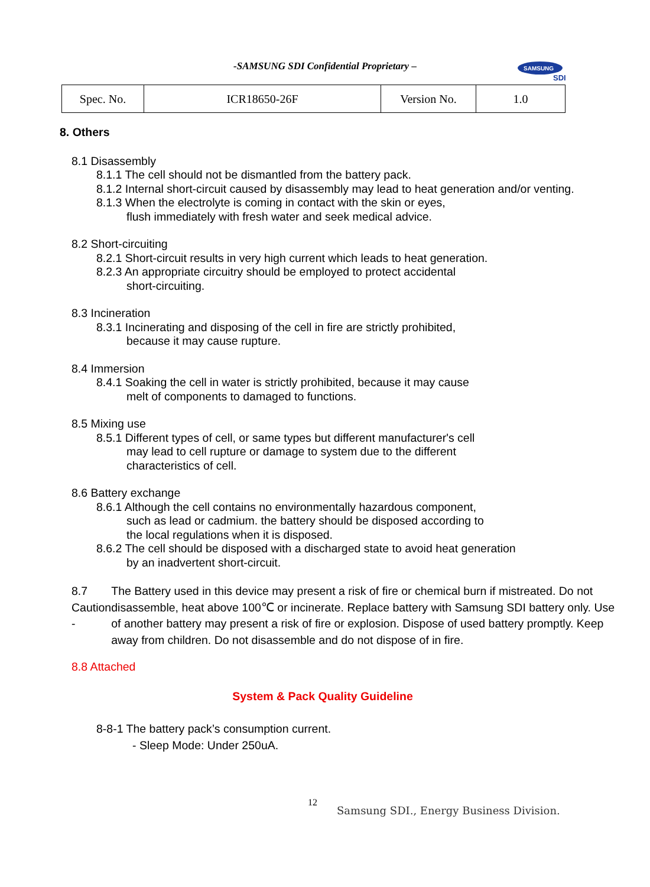-SAMSUNG SDI Confidential Proprietary –
SAMSUNG
SDI
| Spec. No. | ICR18650-26F | Version No. | 1.0 |
8. Others
8.1 Disassembly
8.1.1 The cell should not be dismantled from the battery pack.
8.1.2 Internal short-circuit caused by disassembly may lead to heat generation and/or venting.
8.1.3 When the electrolyte is coming in contact with the skin or eyes,
flush immediately with fresh water and seek medical advice.
8.2 Short-circuiting
8.2.1 Short-circuit results in very high current which leads to heat generation.
8.2.3 An appropriate circuitry should be employed to protect accidental
short-circuiting.
8.3 Incineration
8.3.1 Incinerating and disposing of the cell in fire are strictly prohibited,
because it may cause rupture.
8.4 Immersion
8.4.1 Soaking the cell in water is strictly prohibited, because it may cause
melt of components to damaged to functions.
8.5 Mixing use
8.5.1 Different types of cell, or same types but different manufacturer's cell
may lead to cell rupture or damage to system due to the different
characteristics of cell.
8.6 Battery exchange
8.6.1 Although the cell contains no environmentally hazardous component,
such as lead or cadmium. the battery should be disposed according to
the local regulations when it is disposed.
8.6.2 The cell should be disposed with a discharged state to avoid heat generation
by an inadvertent short-circuit.
8.7 Caution - The Battery used in this device may present a risk of fire or chemical burn if mistreated. Do not disassemble, heat above 100℃ or incinerate. Replace battery with Samsung SDI battery only. Use of another battery may present a risk of fire or explosion. Dispose of used battery promptly. Keep away from children. Do not disassemble and do not dispose of in fire.
8.8 Attached
System & Pack Quality Guideline
8-8-1 The battery pack’s consumption current.
- Sleep Mode: Under 250uA.
12
Samsung SDI., Energy Business Division.